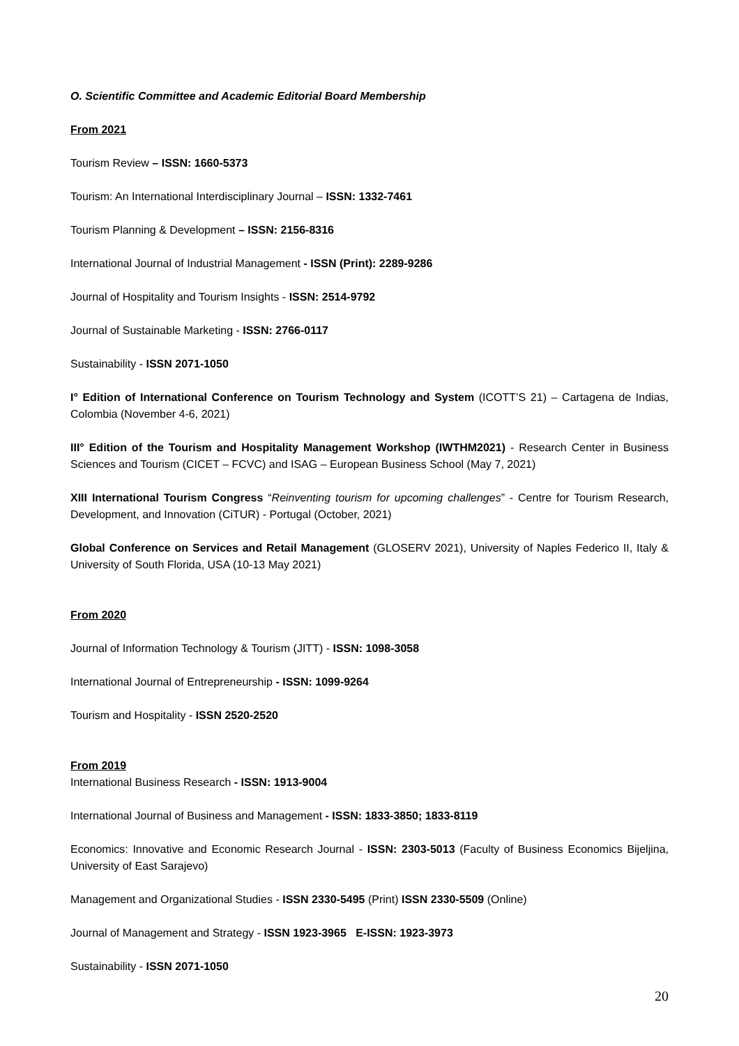O. Scientific Committee and Academic Editorial Board Membership
From 2021
Tourism Review – ISSN: 1660-5373
Tourism: An International Interdisciplinary Journal – ISSN: 1332-7461
Tourism Planning & Development – ISSN: 2156-8316
International Journal of Industrial Management - ISSN (Print): 2289-9286
Journal of Hospitality and Tourism Insights - ISSN: 2514-9792
Journal of Sustainable Marketing - ISSN: 2766-0117
Sustainability - ISSN 2071-1050
I° Edition of International Conference on Tourism Technology and System (ICOTT’S 21) – Cartagena de Indias, Colombia (November 4-6, 2021)
III° Edition of the Tourism and Hospitality Management Workshop (IWTHM2021) - Research Center in Business Sciences and Tourism (CICET – FCVC) and ISAG – European Business School (May 7, 2021)
XIII International Tourism Congress “Reinventing tourism for upcoming challenges” - Centre for Tourism Research, Development, and Innovation (CiTUR) - Portugal (October, 2021)
Global Conference on Services and Retail Management (GLOSERV 2021), University of Naples Federico II, Italy & University of South Florida, USA (10-13 May 2021)
From 2020
Journal of Information Technology & Tourism (JITT) - ISSN: 1098-3058
International Journal of Entrepreneurship - ISSN: 1099-9264
Tourism and Hospitality - ISSN 2520-2520
From 2019
International Business Research - ISSN: 1913-9004
International Journal of Business and Management - ISSN: 1833-3850; 1833-8119
Economics: Innovative and Economic Research Journal - ISSN: 2303-5013 (Faculty of Business Economics Bijeljina, University of East Sarajevo)
Management and Organizational Studies - ISSN 2330-5495 (Print) ISSN 2330-5509 (Online)
Journal of Management and Strategy - ISSN 1923-3965 E-ISSN: 1923-3973
Sustainability - ISSN 2071-1050
20